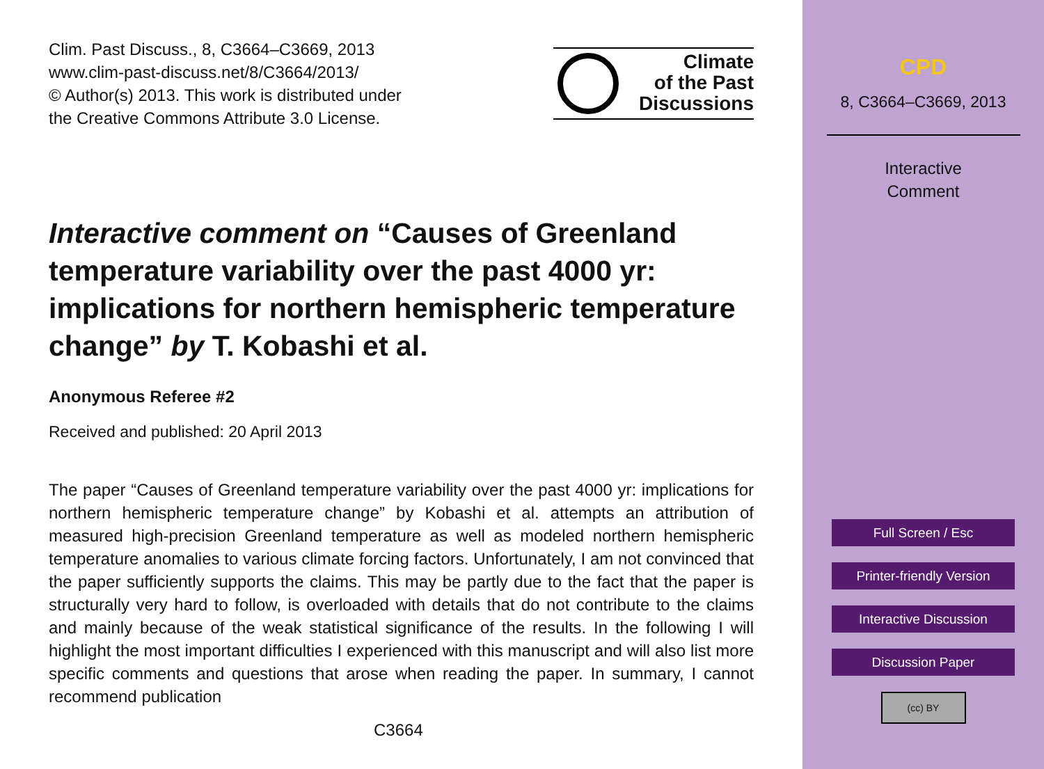Clim. Past Discuss., 8, C3664–C3669, 2013
www.clim-past-discuss.net/8/C3664/2013/
© Author(s) 2013. This work is distributed under
the Creative Commons Attribute 3.0 License.
Climate
of the Past
Discussions
Interactive comment on “Causes of Greenland temperature variability over the past 4000 yr: implications for northern hemispheric temperature change” by T. Kobashi et al.
Anonymous Referee #2
Received and published: 20 April 2013
The paper “Causes of Greenland temperature variability over the past 4000 yr: implications for northern hemispheric temperature change” by Kobashi et al. attempts an attribution of measured high-precision Greenland temperature as well as modeled northern hemispheric temperature anomalies to various climate forcing factors. Unfortunately, I am not convinced that the paper sufficiently supports the claims. This may be partly due to the fact that the paper is structurally very hard to follow, is overloaded with details that do not contribute to the claims and mainly because of the weak statistical significance of the results. In the following I will highlight the most important difficulties I experienced with this manuscript and will also list more specific comments and questions that arose when reading the paper. In summary, I cannot recommend publication
C3664
CPD
8, C3664–C3669, 2013
Interactive
Comment
Full Screen / Esc
Printer-friendly Version
Interactive Discussion
Discussion Paper
(cc) BY